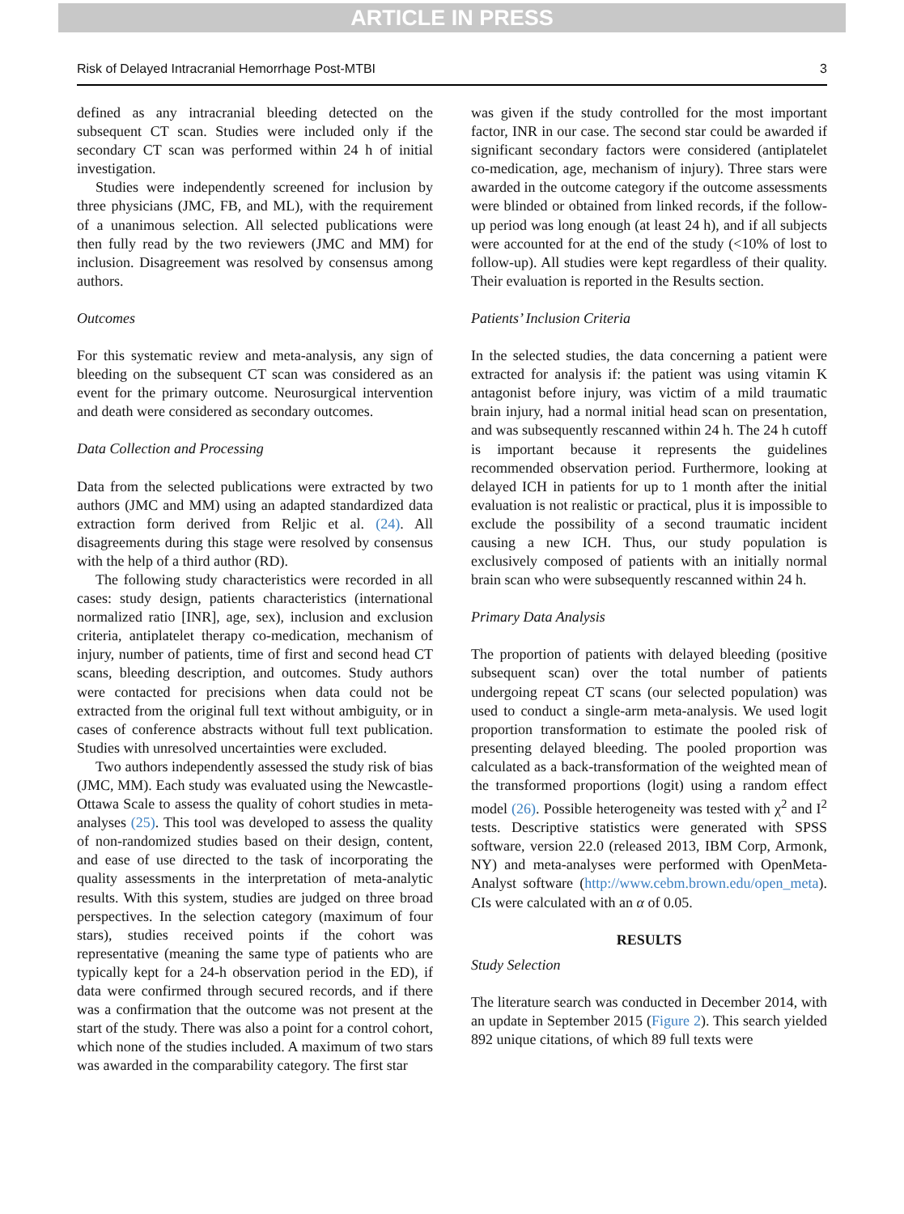ARTICLE IN PRESS
Risk of Delayed Intracranial Hemorrhage Post-MTBI 3
defined as any intracranial bleeding detected on the subsequent CT scan. Studies were included only if the secondary CT scan was performed within 24 h of initial investigation.
Studies were independently screened for inclusion by three physicians (JMC, FB, and ML), with the requirement of a unanimous selection. All selected publications were then fully read by the two reviewers (JMC and MM) for inclusion. Disagreement was resolved by consensus among authors.
Outcomes
For this systematic review and meta-analysis, any sign of bleeding on the subsequent CT scan was considered as an event for the primary outcome. Neurosurgical intervention and death were considered as secondary outcomes.
Data Collection and Processing
Data from the selected publications were extracted by two authors (JMC and MM) using an adapted standardized data extraction form derived from Reljic et al. (24). All disagreements during this stage were resolved by consensus with the help of a third author (RD).
The following study characteristics were recorded in all cases: study design, patients characteristics (international normalized ratio [INR], age, sex), inclusion and exclusion criteria, antiplatelet therapy co-medication, mechanism of injury, number of patients, time of first and second head CT scans, bleeding description, and outcomes. Study authors were contacted for precisions when data could not be extracted from the original full text without ambiguity, or in cases of conference abstracts without full text publication. Studies with unresolved uncertainties were excluded.
Two authors independently assessed the study risk of bias (JMC, MM). Each study was evaluated using the Newcastle-Ottawa Scale to assess the quality of cohort studies in meta-analyses (25). This tool was developed to assess the quality of non-randomized studies based on their design, content, and ease of use directed to the task of incorporating the quality assessments in the interpretation of meta-analytic results. With this system, studies are judged on three broad perspectives. In the selection category (maximum of four stars), studies received points if the cohort was representative (meaning the same type of patients who are typically kept for a 24-h observation period in the ED), if data were confirmed through secured records, and if there was a confirmation that the outcome was not present at the start of the study. There was also a point for a control cohort, which none of the studies included. A maximum of two stars was awarded in the comparability category. The first star
was given if the study controlled for the most important factor, INR in our case. The second star could be awarded if significant secondary factors were considered (antiplatelet co-medication, age, mechanism of injury). Three stars were awarded in the outcome category if the outcome assessments were blinded or obtained from linked records, if the follow-up period was long enough (at least 24 h), and if all subjects were accounted for at the end of the study (<10% of lost to follow-up). All studies were kept regardless of their quality. Their evaluation is reported in the Results section.
Patients’ Inclusion Criteria
In the selected studies, the data concerning a patient were extracted for analysis if: the patient was using vitamin K antagonist before injury, was victim of a mild traumatic brain injury, had a normal initial head scan on presentation, and was subsequently rescanned within 24 h. The 24 h cutoff is important because it represents the guidelines recommended observation period. Furthermore, looking at delayed ICH in patients for up to 1 month after the initial evaluation is not realistic or practical, plus it is impossible to exclude the possibility of a second traumatic incident causing a new ICH. Thus, our study population is exclusively composed of patients with an initially normal brain scan who were subsequently rescanned within 24 h.
Primary Data Analysis
The proportion of patients with delayed bleeding (positive subsequent scan) over the total number of patients undergoing repeat CT scans (our selected population) was used to conduct a single-arm meta-analysis. We used logit proportion transformation to estimate the pooled risk of presenting delayed bleeding. The pooled proportion was calculated as a back-transformation of the weighted mean of the transformed proportions (logit) using a random effect model (26). Possible heterogeneity was tested with χ<sup>2</sup> and I<sup>2</sup> tests. Descriptive statistics were generated with SPSS software, version 22.0 (released 2013, IBM Corp, Armonk, NY) and meta-analyses were performed with OpenMeta-Analyst software (http://www.cebm.brown.edu/open_meta). CIs were calculated with an α of 0.05.
RESULTS
Study Selection
The literature search was conducted in December 2014, with an update in September 2015 (Figure 2). This search yielded 892 unique citations, of which 89 full texts were